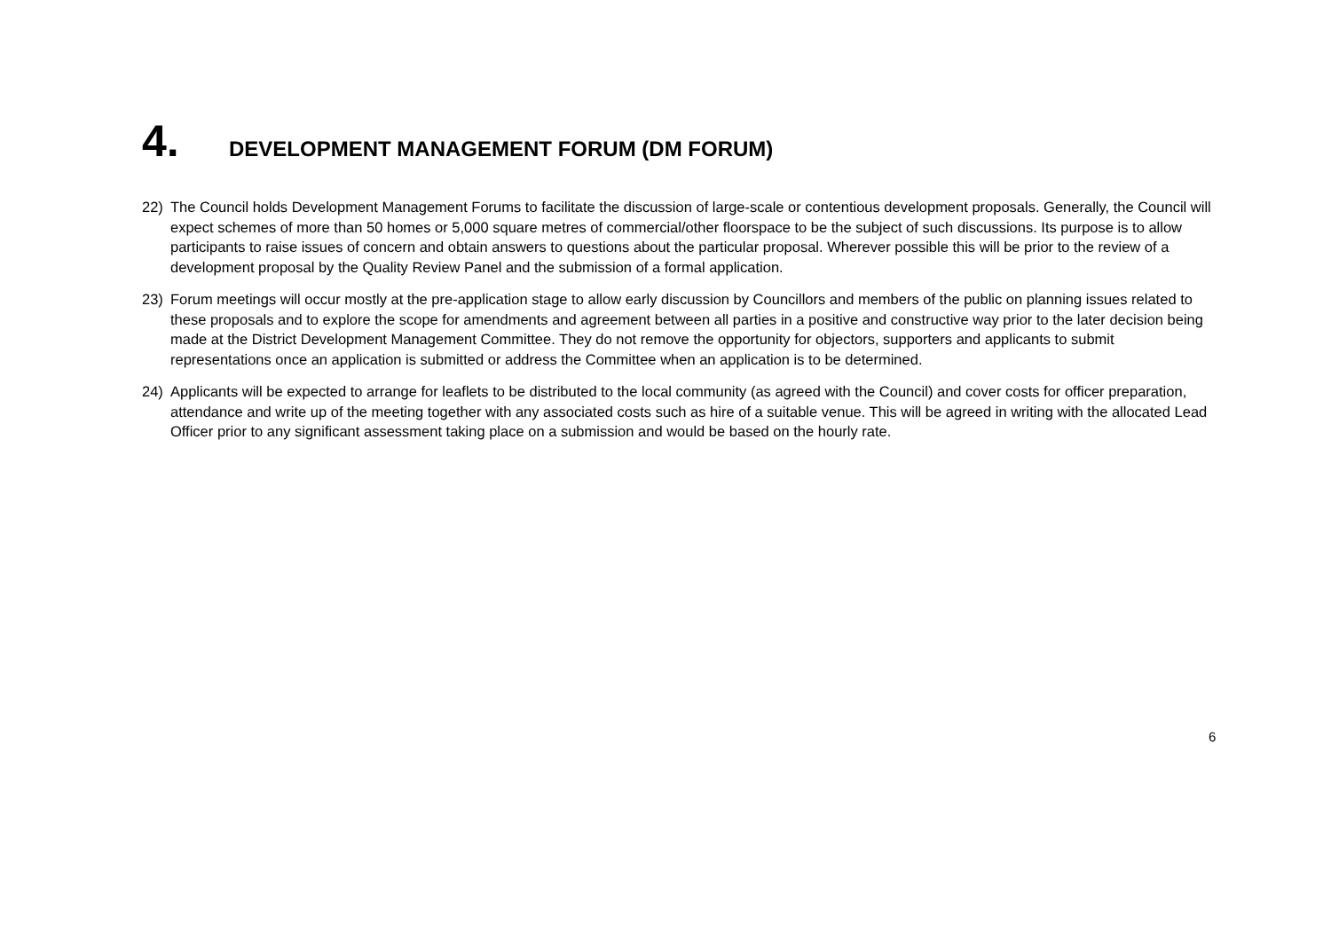4. DEVELOPMENT MANAGEMENT FORUM (DM FORUM)
22) The Council holds Development Management Forums to facilitate the discussion of large-scale or contentious development proposals. Generally, the Council will expect schemes of more than 50 homes or 5,000 square metres of commercial/other floorspace to be the subject of such discussions. Its purpose is to allow participants to raise issues of concern and obtain answers to questions about the particular proposal. Wherever possible this will be prior to the review of a development proposal by the Quality Review Panel and the submission of a formal application.
23) Forum meetings will occur mostly at the pre-application stage to allow early discussion by Councillors and members of the public on planning issues related to these proposals and to explore the scope for amendments and agreement between all parties in a positive and constructive way prior to the later decision being made at the District Development Management Committee. They do not remove the opportunity for objectors, supporters and applicants to submit representations once an application is submitted or address the Committee when an application is to be determined.
24) Applicants will be expected to arrange for leaflets to be distributed to the local community (as agreed with the Council) and cover costs for officer preparation, attendance and write up of the meeting together with any associated costs such as hire of a suitable venue. This will be agreed in writing with the allocated Lead Officer prior to any significant assessment taking place on a submission and would be based on the hourly rate.
6